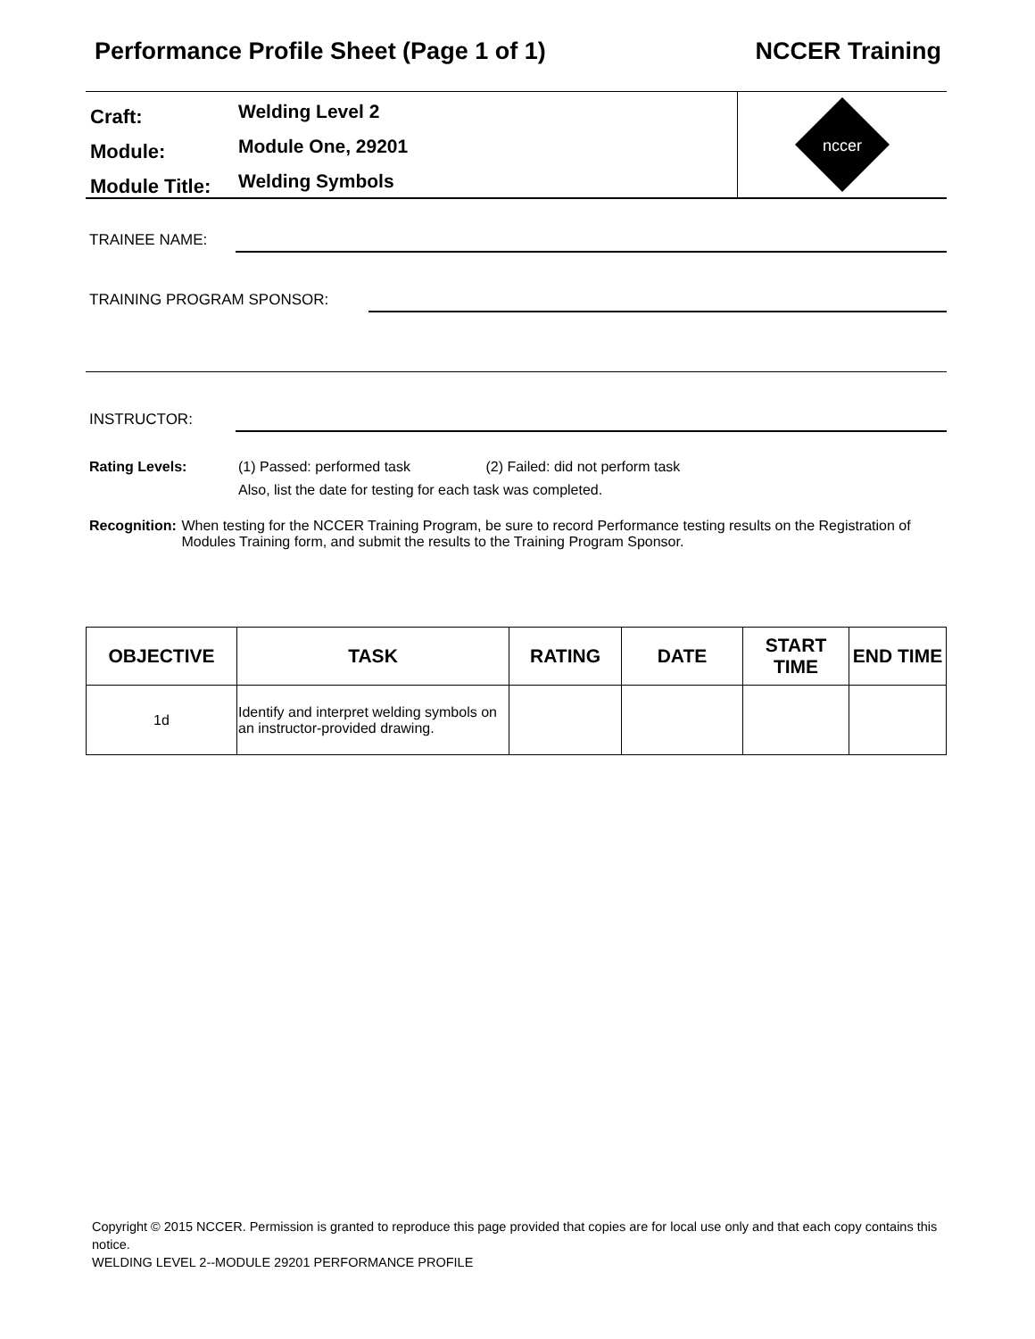Performance Profile Sheet (Page 1 of 1) NCCER Training
Craft:
Welding Level 2
Module:
Module One, 29201
Module Title:
Welding Symbols
nccer
TRAINEE NAME:
TRAINING PROGRAM SPONSOR:
INSTRUCTOR:
Rating Levels: (1) Passed: performed task (2) Failed: did not perform task
Also, list the date for testing for each task was completed.
Recognition: When testing for the NCCER Training Program, be sure to record Performance testing results on the Registration of Modules Training form, and submit the results to the Training Program Sponsor.
| OBJECTIVE | TASK | RATING | DATE | START TIME | END TIME |
| --- | --- | --- | --- | --- | --- |
| 1d | Identify and interpret welding symbols on an instructor-provided drawing. | | | | |
Copyright © 2015 NCCER. Permission is granted to reproduce this page provided that copies are for local use only and that each copy contains this notice.
WELDING LEVEL 2--MODULE 29201 PERFORMANCE PROFILE